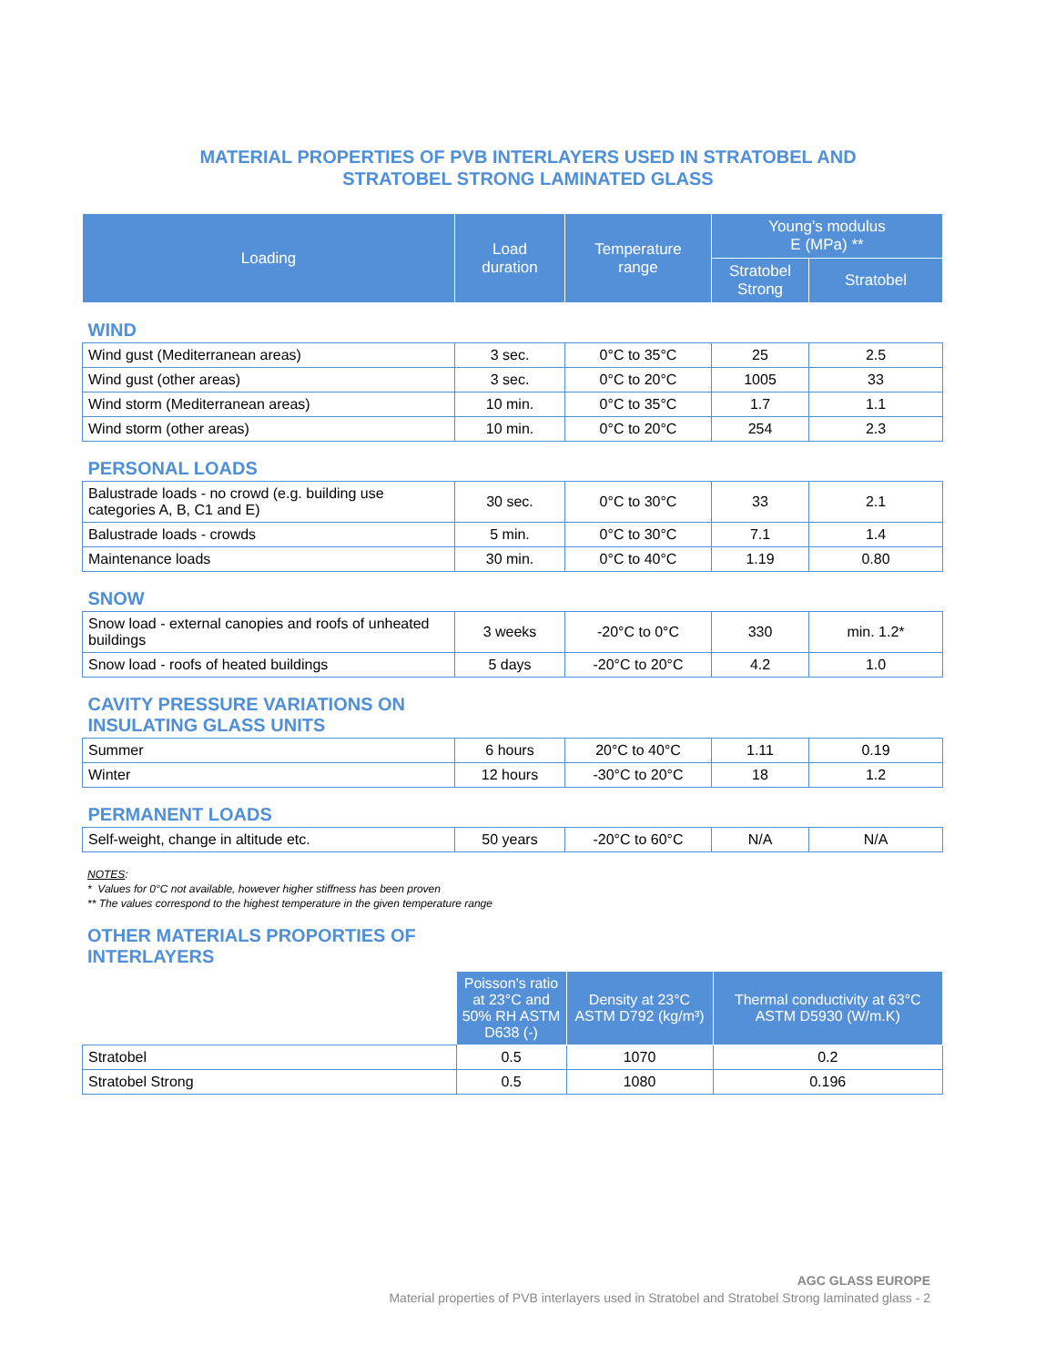MATERIAL PROPERTIES OF PVB INTERLAYERS USED IN STRATOBEL AND
STRATOBEL STRONG LAMINATED GLASS
| Loading | Load duration | Temperature range | Young's modulus E (MPa) ** | |
| --- | --- | --- | --- | --- |
| | | | Stratobel Strong | Stratobel |
| WIND | | | | |
| Wind gust (Mediterranean areas) | 3 sec. | 0°C to 35°C | 25 | 2.5 |
| Wind gust (other areas) | 3 sec. | 0°C to 20°C | 1005 | 33 |
| Wind storm (Mediterranean areas) | 10 min. | 0°C to 35°C | 1.7 | 1.1 |
| Wind storm (other areas) | 10 min. | 0°C to 20°C | 254 | 2.3 |
| PERSONAL LOADS | | | | |
| Balustrade loads - no crowd (e.g. building use categories A, B, C1 and E) | 30 sec. | 0°C to 30°C | 33 | 2.1 |
| Balustrade loads - crowds | 5 min. | 0°C to 30°C | 7.1 | 1.4 |
| Maintenance loads | 30 min. | 0°C to 40°C | 1.19 | 0.80 |
| SNOW | | | | |
| Snow load - external canopies and roofs of unheated buildings | 3 weeks | -20°C to 0°C | 330 | min. 1.2* |
| Snow load - roofs of heated buildings | 5 days | -20°C to 20°C | 4.2 | 1.0 |
| CAVITY PRESSURE VARIATIONS ON INSULATING GLASS UNITS | | | | |
| Summer | 6 hours | 20°C to 40°C | 1.11 | 0.19 |
| Winter | 12 hours | -30°C to 20°C | 18 | 1.2 |
| PERMANENT LOADS | | | | |
| Self-weight, change in altitude etc. | 50 years | -20°C to 60°C | N/A | N/A |
NOTES:
* Values for 0°C not available, however higher stiffness has been proven
** The values correspond to the highest temperature in the given temperature range
OTHER MATERIALS PROPORTIES OF
INTERLAYERS
| | Poisson's ratio at 23°C and 50% RH ASTM D638 (-) | Density at 23°C ASTM D792 (kg/m³) | Thermal conductivity at 63°C ASTM D5930 (W/m.K) |
| Stratobel | 0.5 | 1070 | 0.2 |
| Stratobel Strong | 0.5 | 1080 | 0.196 |
AGC GLASS EUROPE
Material properties of PVB interlayers used in Stratobel and Stratobel Strong laminated glass - 2